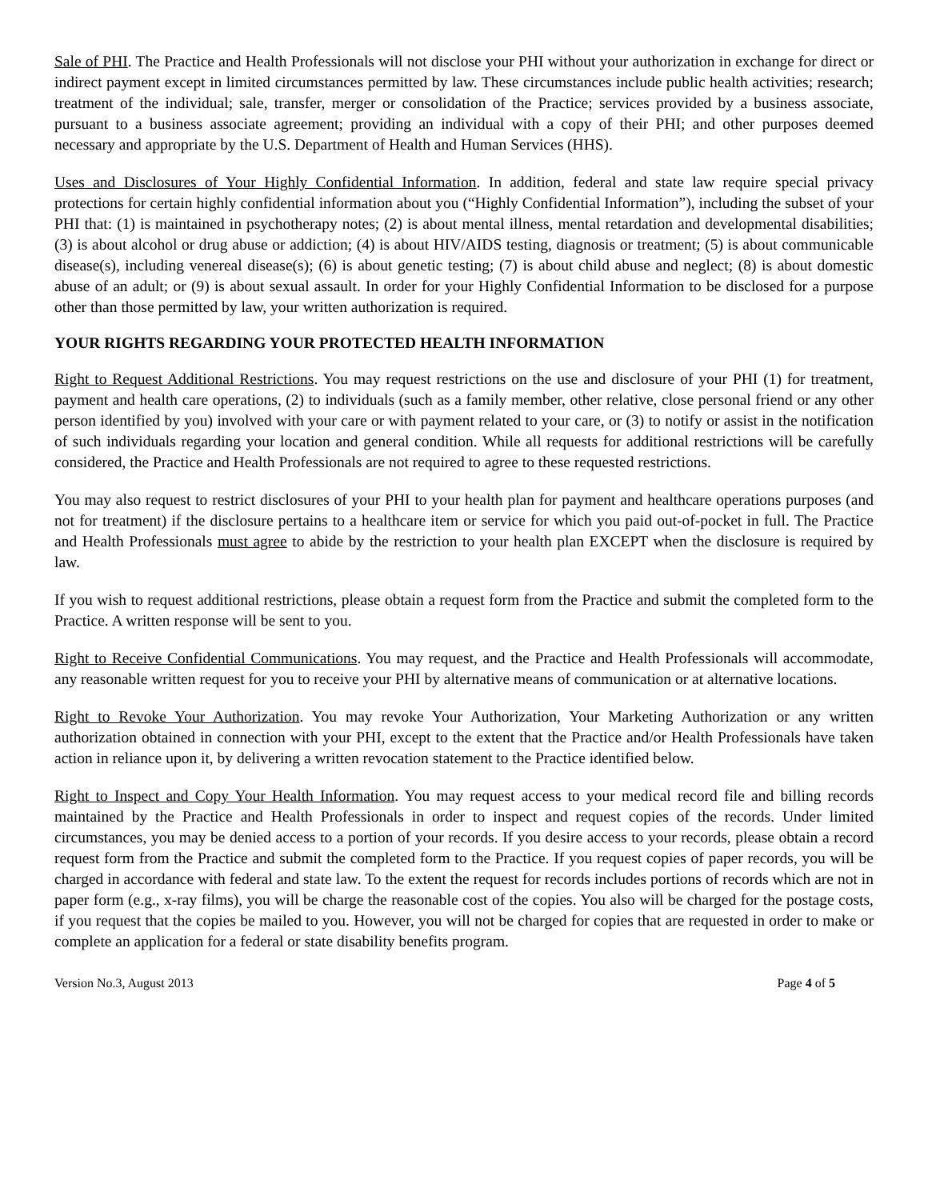Sale of PHI. The Practice and Health Professionals will not disclose your PHI without your authorization in exchange for direct or indirect payment except in limited circumstances permitted by law. These circumstances include public health activities; research; treatment of the individual; sale, transfer, merger or consolidation of the Practice; services provided by a business associate, pursuant to a business associate agreement; providing an individual with a copy of their PHI; and other purposes deemed necessary and appropriate by the U.S. Department of Health and Human Services (HHS).
Uses and Disclosures of Your Highly Confidential Information. In addition, federal and state law require special privacy protections for certain highly confidential information about you (“Highly Confidential Information”), including the subset of your PHI that: (1) is maintained in psychotherapy notes; (2) is about mental illness, mental retardation and developmental disabilities; (3) is about alcohol or drug abuse or addiction; (4) is about HIV/AIDS testing, diagnosis or treatment; (5) is about communicable disease(s), including venereal disease(s); (6) is about genetic testing; (7) is about child abuse and neglect; (8) is about domestic abuse of an adult; or (9) is about sexual assault. In order for your Highly Confidential Information to be disclosed for a purpose other than those permitted by law, your written authorization is required.
YOUR RIGHTS REGARDING YOUR PROTECTED HEALTH INFORMATION
Right to Request Additional Restrictions. You may request restrictions on the use and disclosure of your PHI (1) for treatment, payment and health care operations, (2) to individuals (such as a family member, other relative, close personal friend or any other person identified by you) involved with your care or with payment related to your care, or (3) to notify or assist in the notification of such individuals regarding your location and general condition. While all requests for additional restrictions will be carefully considered, the Practice and Health Professionals are not required to agree to these requested restrictions.
You may also request to restrict disclosures of your PHI to your health plan for payment and healthcare operations purposes (and not for treatment) if the disclosure pertains to a healthcare item or service for which you paid out-of-pocket in full. The Practice and Health Professionals must agree to abide by the restriction to your health plan EXCEPT when the disclosure is required by law.
If you wish to request additional restrictions, please obtain a request form from the Practice and submit the completed form to the Practice. A written response will be sent to you.
Right to Receive Confidential Communications. You may request, and the Practice and Health Professionals will accommodate, any reasonable written request for you to receive your PHI by alternative means of communication or at alternative locations.
Right to Revoke Your Authorization. You may revoke Your Authorization, Your Marketing Authorization or any written authorization obtained in connection with your PHI, except to the extent that the Practice and/or Health Professionals have taken action in reliance upon it, by delivering a written revocation statement to the Practice identified below.
Right to Inspect and Copy Your Health Information. You may request access to your medical record file and billing records maintained by the Practice and Health Professionals in order to inspect and request copies of the records. Under limited circumstances, you may be denied access to a portion of your records. If you desire access to your records, please obtain a record request form from the Practice and submit the completed form to the Practice. If you request copies of paper records, you will be charged in accordance with federal and state law. To the extent the request for records includes portions of records which are not in paper form (e.g., x-ray films), you will be charge the reasonable cost of the copies. You also will be charged for the postage costs, if you request that the copies be mailed to you. However, you will not be charged for copies that are requested in order to make or complete an application for a federal or state disability benefits program.
Version No.3, August 2013 Page 4 of 5